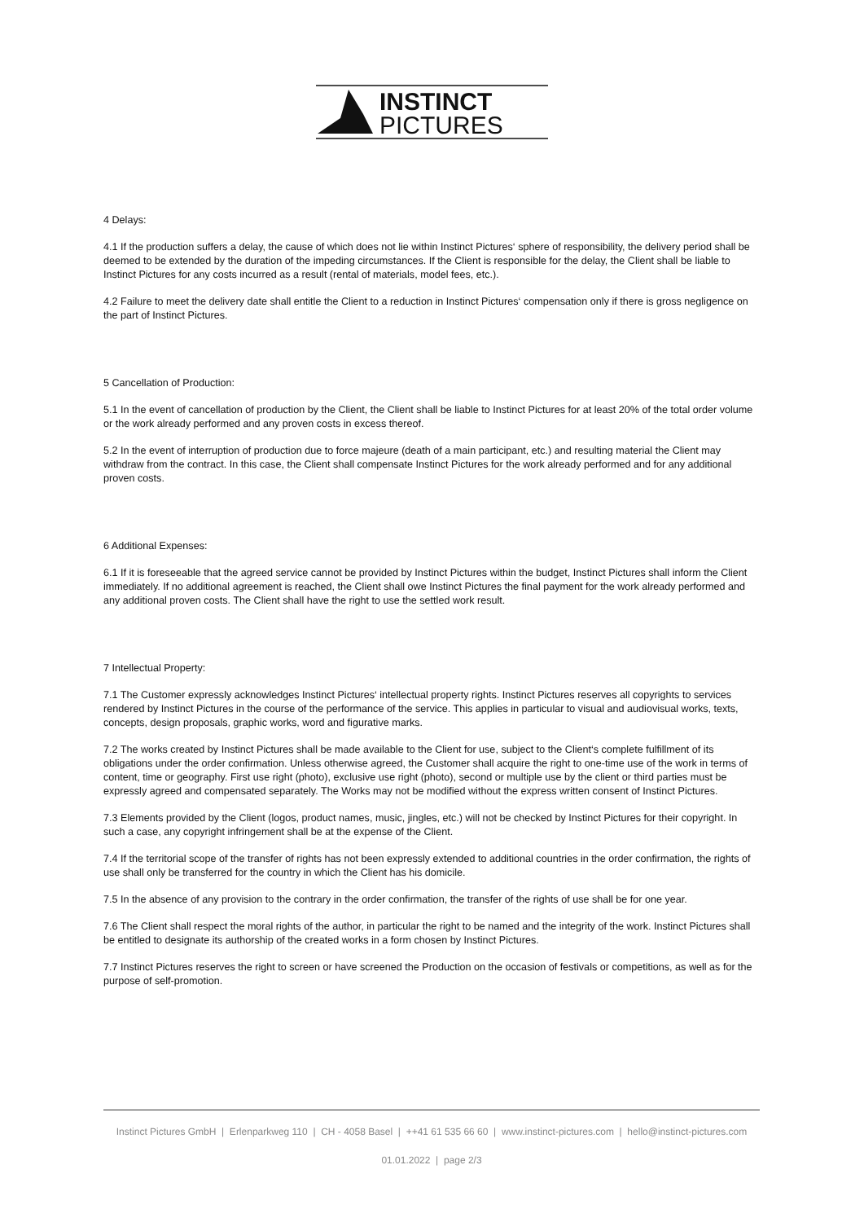INSTINCT
PICTURES
4 Delays:
4.1 If the production suffers a delay, the cause of which does not lie within Instinct Pictures‘ sphere of responsibility, the delivery period shall be deemed to be extended by the duration of the impeding circumstances. If the Client is responsible for the delay, the Client shall be liable to Instinct Pictures for any costs incurred as a result (rental of materials, model fees, etc.).
4.2 Failure to meet the delivery date shall entitle the Client to a reduction in Instinct Pictures‘ compensation only if there is gross negligence on the part of Instinct Pictures.
5 Cancellation of Production:
5.1 In the event of cancellation of production by the Client, the Client shall be liable to Instinct Pictures for at least 20% of the total order volume or the work already performed and any proven costs in excess thereof.
5.2 In the event of interruption of production due to force majeure (death of a main participant, etc.) and resulting material the Client may withdraw from the contract. In this case, the Client shall compensate Instinct Pictures for the work already performed and for any additional proven costs.
6 Additional Expenses:
6.1 If it is foreseeable that the agreed service cannot be provided by Instinct Pictures within the budget, Instinct Pictures shall inform the Client immediately. If no additional agreement is reached, the Client shall owe Instinct Pictures the final payment for the work already performed and any additional proven costs. The Client shall have the right to use the settled work result.
7 Intellectual Property:
7.1 The Customer expressly acknowledges Instinct Pictures‘ intellectual property rights. Instinct Pictures reserves all copyrights to services rendered by Instinct Pictures in the course of the performance of the service. This applies in particular to visual and audiovisual works, texts, concepts, design proposals, graphic works, word and figurative marks.
7.2 The works created by Instinct Pictures shall be made available to the Client for use, subject to the Client‘s complete fulfillment of its obligations under the order confirmation. Unless otherwise agreed, the Customer shall acquire the right to one-time use of the work in terms of content, time or geography. First use right (photo), exclusive use right (photo), second or multiple use by the client or third parties must be expressly agreed and compensated separately. The Works may not be modified without the express written consent of Instinct Pictures.
7.3 Elements provided by the Client (logos, product names, music, jingles, etc.) will not be checked by Instinct Pictures for their copyright. In such a case, any copyright infringement shall be at the expense of the Client.
7.4 If the territorial scope of the transfer of rights has not been expressly extended to additional countries in the order confirmation, the rights of use shall only be transferred for the country in which the Client has his domicile.
7.5 In the absence of any provision to the contrary in the order confirmation, the transfer of the rights of use shall be for one year.
7.6 The Client shall respect the moral rights of the author, in particular the right to be named and the integrity of the work. Instinct Pictures shall be entitled to designate its authorship of the created works in a form chosen by Instinct Pictures.
7.7 Instinct Pictures reserves the right to screen or have screened the Production on the occasion of festivals or competitions, as well as for the purpose of self-promotion.
Instinct Pictures GmbH | Erlenparkweg 110 | CH - 4058 Basel | ++41 61 535 66 60 | www.instinct-pictures.com | hello@instinct-pictures.com
01.01.2022 | page 2/3